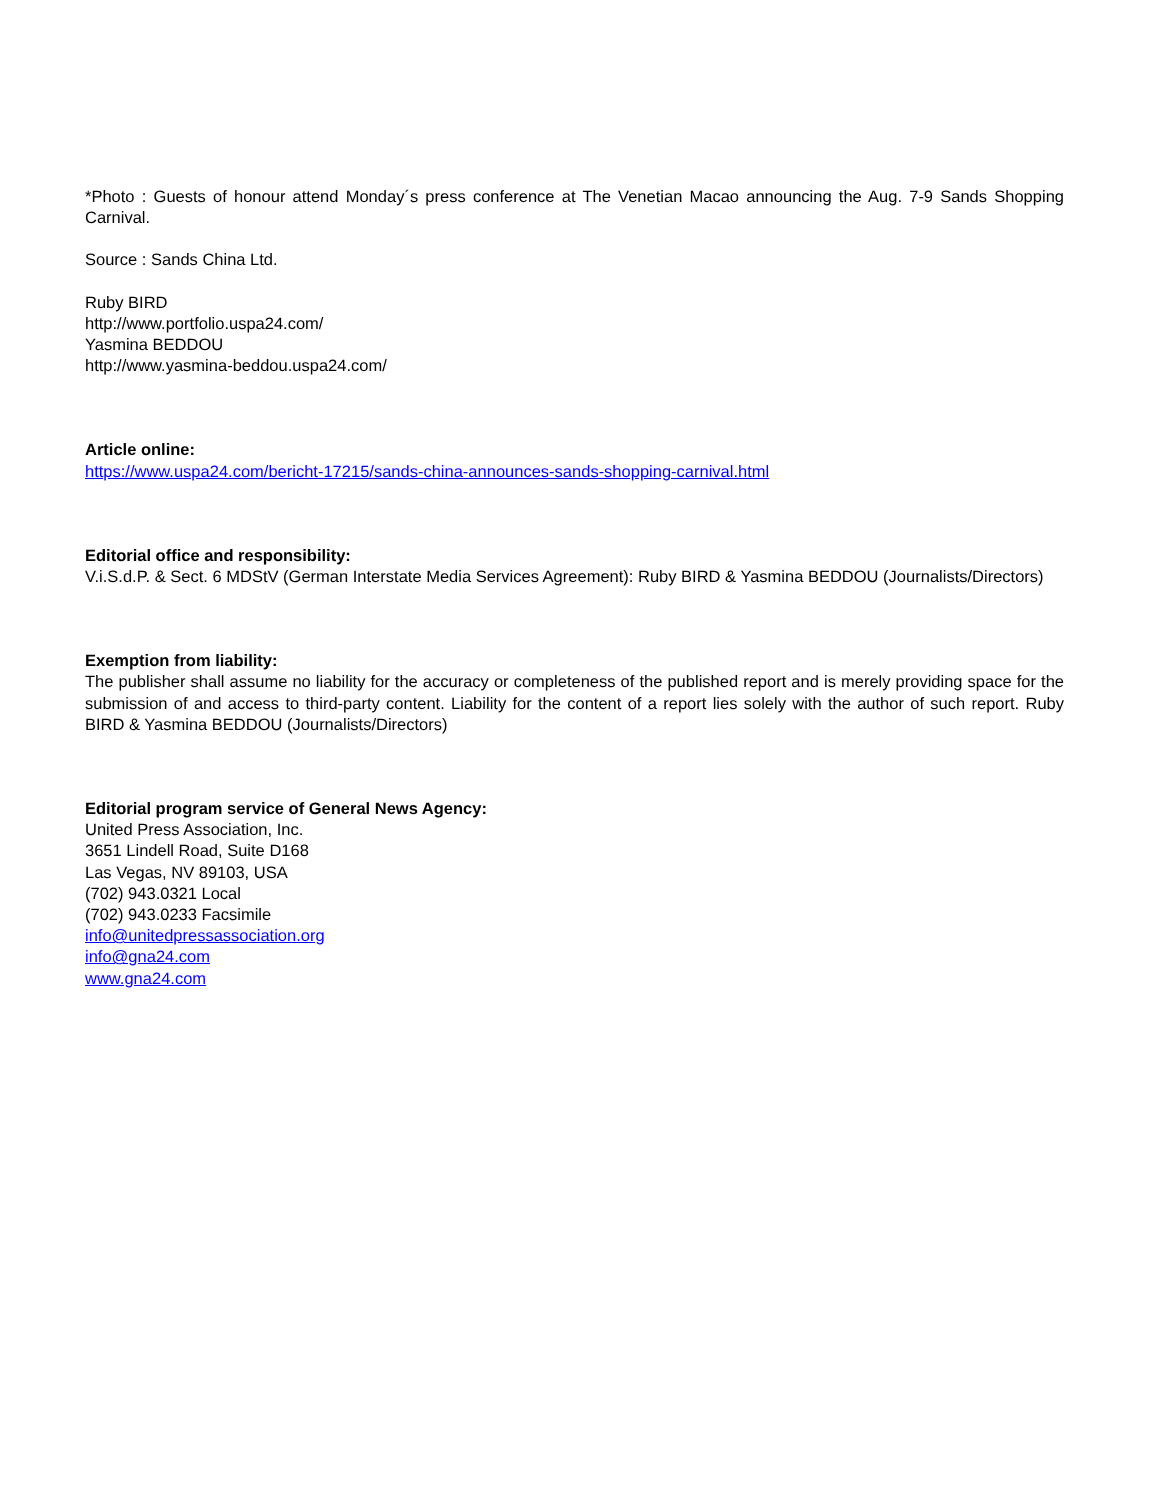*Photo : Guests of honour attend Monday´s press conference at The Venetian Macao announcing the Aug. 7-9 Sands Shopping Carnival.
Source : Sands China Ltd.
Ruby BIRD
http://www.portfolio.uspa24.com/
Yasmina BEDDOU
http://www.yasmina-beddou.uspa24.com/
Article online:
https://www.uspa24.com/bericht-17215/sands-china-announces-sands-shopping-carnival.html
Editorial office and responsibility:
V.i.S.d.P. & Sect. 6 MDStV (German Interstate Media Services Agreement): Ruby BIRD & Yasmina BEDDOU (Journalists/Directors)
Exemption from liability:
The publisher shall assume no liability for the accuracy or completeness of the published report and is merely providing space for the submission of and access to third-party content. Liability for the content of a report lies solely with the author of such report. Ruby BIRD & Yasmina BEDDOU (Journalists/Directors)
Editorial program service of General News Agency:
United Press Association, Inc.
3651 Lindell Road, Suite D168
Las Vegas, NV 89103, USA
(702) 943.0321 Local
(702) 943.0233 Facsimile
info@unitedpressassociation.org
info@gna24.com
www.gna24.com